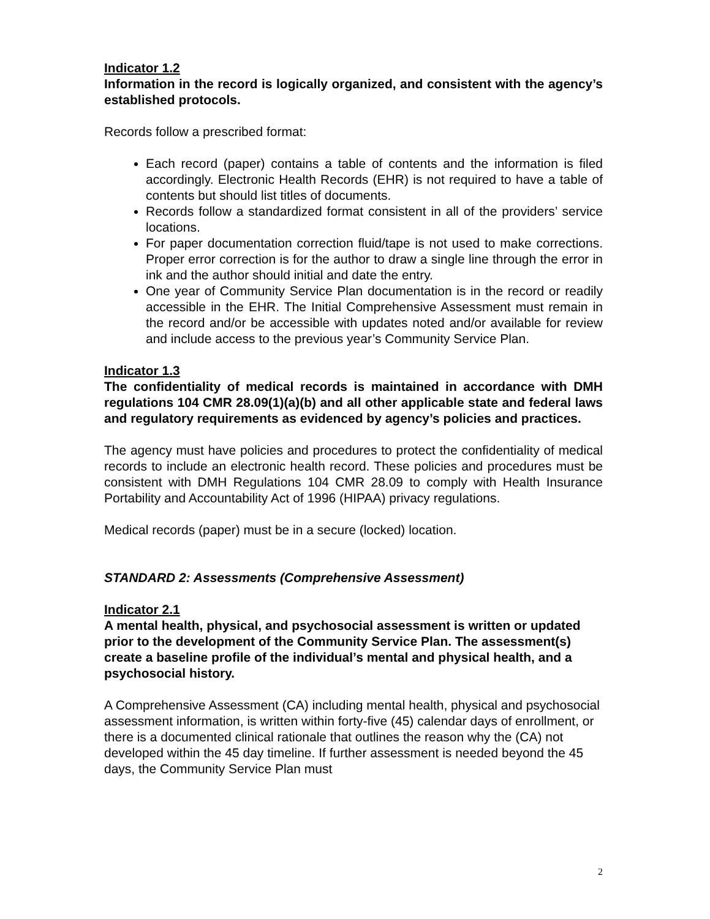Indicator 1.2
Information in the record is logically organized, and consistent with the agency’s established protocols.
Records follow a prescribed format:
Each record (paper) contains a table of contents and the information is filed accordingly. Electronic Health Records (EHR) is not required to have a table of contents but should list titles of documents.
Records follow a standardized format consistent in all of the providers’ service locations.
For paper documentation correction fluid/tape is not used to make corrections. Proper error correction is for the author to draw a single line through the error in ink and the author should initial and date the entry.
One year of Community Service Plan documentation is in the record or readily accessible in the EHR. The Initial Comprehensive Assessment must remain in the record and/or be accessible with updates noted and/or available for review and include access to the previous year’s Community Service Plan.
Indicator 1.3
The confidentiality of medical records is maintained in accordance with DMH regulations 104 CMR 28.09(1)(a)(b) and all other applicable state and federal laws and regulatory requirements as evidenced by agency’s policies and practices.
The agency must have policies and procedures to protect the confidentiality of medical records to include an electronic health record. These policies and procedures must be consistent with DMH Regulations 104 CMR 28.09 to comply with Health Insurance Portability and Accountability Act of 1996 (HIPAA) privacy regulations.
Medical records (paper) must be in a secure (locked) location.
STANDARD 2: Assessments (Comprehensive Assessment)
Indicator 2.1
A mental health, physical, and psychosocial assessment is written or updated prior to the development of the Community Service Plan. The assessment(s) create a baseline profile of the individual’s mental and physical health, and a psychosocial history.
A Comprehensive Assessment (CA) including mental health, physical and psychosocial assessment information, is written within forty-five (45) calendar days of enrollment, or there is a documented clinical rationale that outlines the reason why the (CA) not developed within the 45 day timeline. If further assessment is needed beyond the 45 days, the Community Service Plan must
2